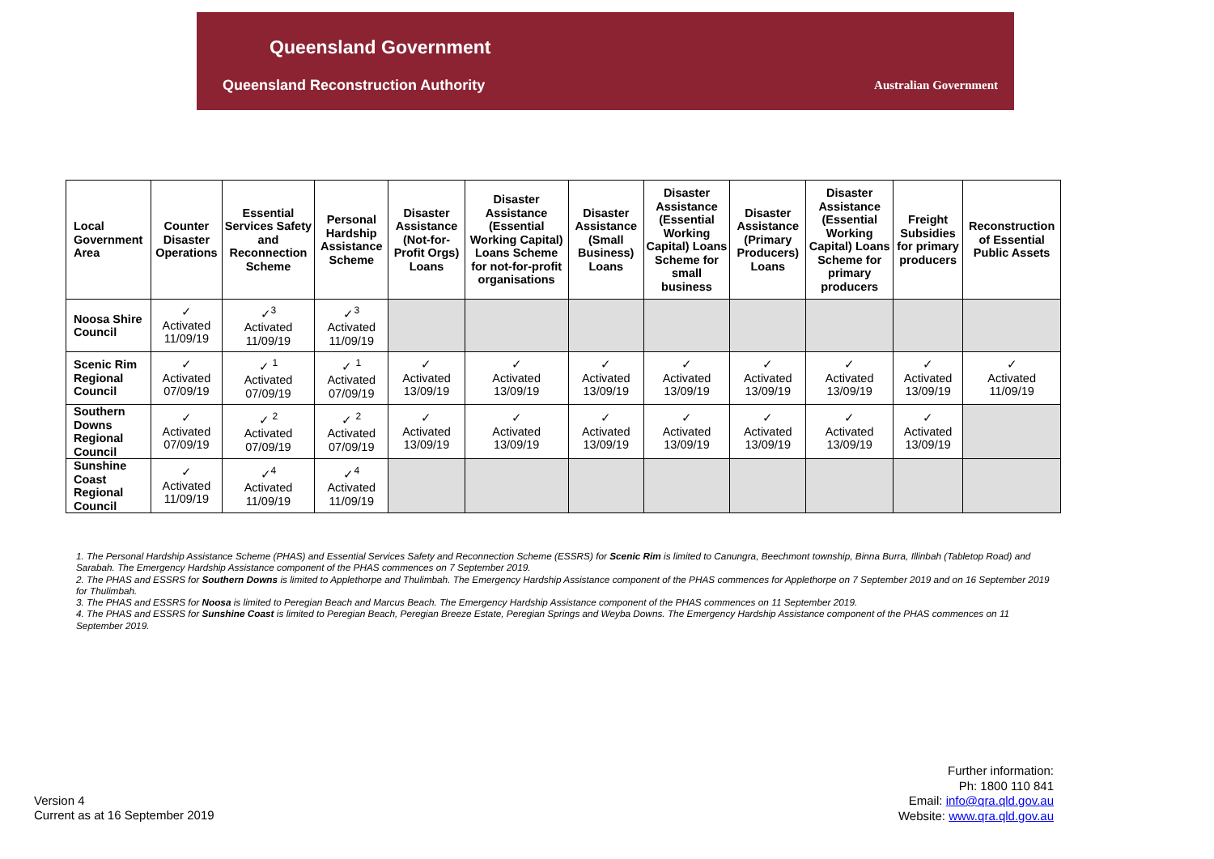Queensland Government
Queensland Reconstruction Authority
Australian Government
| Local Government Area | Counter Disaster Operations | Essential Services Safety and Reconnection Scheme | Personal Hardship Assistance Scheme | Disaster Assistance (Not-for-Profit Orgs) Loans | Disaster Assistance (Essential Working Capital) Loans Scheme for not-for-profit organisations | Disaster Assistance (Small Business) Loans | Disaster Assistance (Essential Working Capital) Loans Scheme for small business | Disaster Assistance (Primary Producers) Loans | Disaster Assistance (Essential Working Capital) Loans Scheme for primary producers | Freight Subsidies for primary producers | Reconstruction of Essential Public Assets |
| --- | --- | --- | --- | --- | --- | --- | --- | --- | --- | --- | --- |
| Noosa Shire Council | ✓ Activated 11/09/19 | ✓<sup>3</sup> Activated 11/09/19 | ✓<sup>3</sup> Activated 11/09/19 | | | | | | | | |
| Scenic Rim Regional Council | ✓ Activated 07/09/19 | ✓ <sup>1</sup> Activated 07/09/19 | ✓ <sup>1</sup> Activated 07/09/19 | ✓ Activated 13/09/19 | ✓ Activated 13/09/19 | ✓ Activated 13/09/19 | ✓ Activated 13/09/19 | ✓ Activated 13/09/19 | ✓ Activated 13/09/19 | ✓ Activated 13/09/19 | ✓ Activated 11/09/19 |
| Southern Downs Regional Council | ✓ Activated 07/09/19 | ✓ <sup>2</sup> Activated 07/09/19 | ✓ <sup>2</sup> Activated 07/09/19 | ✓ Activated 13/09/19 | ✓ Activated 13/09/19 | ✓ Activated 13/09/19 | ✓ Activated 13/09/19 | ✓ Activated 13/09/19 | ✓ Activated 13/09/19 | ✓ Activated 13/09/19 | |
| Sunshine Coast Regional Council | ✓ Activated 11/09/19 | ✓<sup>4</sup> Activated 11/09/19 | ✓<sup>4</sup> Activated 11/09/19 | | | | | | | | |
1. The Personal Hardship Assistance Scheme (PHAS) and Essential Services Safety and Reconnection Scheme (ESSRS) for Scenic Rim is limited to Canungra, Beechmont township, Binna Burra, Illinbah (Tabletop Road) and Sarabah. The Emergency Hardship Assistance component of the PHAS commences on 7 September 2019.
2. The PHAS and ESSRS for Southern Downs is limited to Applethorpe and Thulimbah. The Emergency Hardship Assistance component of the PHAS commences for Applethorpe on 7 September 2019 and on 16 September 2019 for Thulimbah.
3. The PHAS and ESSRS for Noosa is limited to Peregian Beach and Marcus Beach. The Emergency Hardship Assistance component of the PHAS commences on 11 September 2019.
4. The PHAS and ESSRS for Sunshine Coast is limited to Peregian Beach, Peregian Breeze Estate, Peregian Springs and Weyba Downs. The Emergency Hardship Assistance component of the PHAS commences on 11 September 2019.
Version 4
Current as at 16 September 2019
Further information:
Ph: 1800 110 841
Email: info@qra.qld.gov.au
Website: www.qra.qld.gov.au